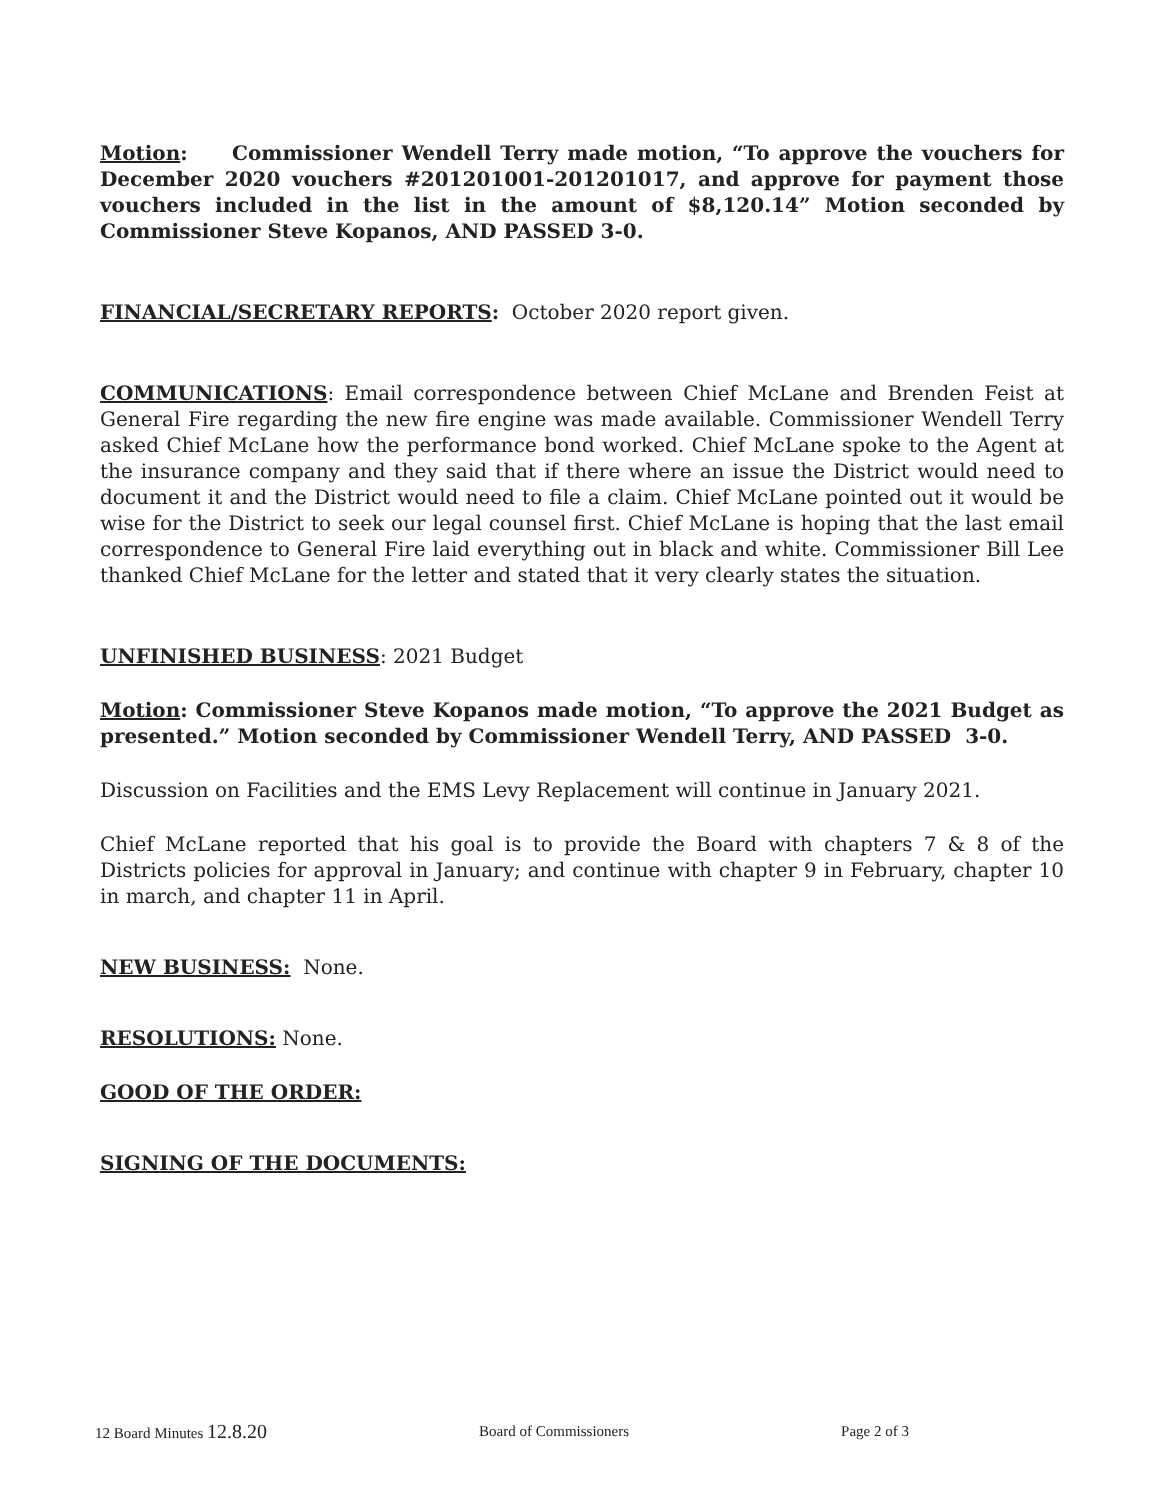Motion: Commissioner Wendell Terry made motion, “To approve the vouchers for December 2020 vouchers #201201001-201201017, and approve for payment those vouchers included in the list in the amount of $8,120.14” Motion seconded by Commissioner Steve Kopanos, AND PASSED 3-0.
FINANCIAL/SECRETARY REPORTS: October 2020 report given.
COMMUNICATIONS: Email correspondence between Chief McLane and Brenden Feist at General Fire regarding the new fire engine was made available. Commissioner Wendell Terry asked Chief McLane how the performance bond worked. Chief McLane spoke to the Agent at the insurance company and they said that if there where an issue the District would need to document it and the District would need to file a claim. Chief McLane pointed out it would be wise for the District to seek our legal counsel first. Chief McLane is hoping that the last email correspondence to General Fire laid everything out in black and white. Commissioner Bill Lee thanked Chief McLane for the letter and stated that it very clearly states the situation.
UNFINISHED BUSINESS: 2021 Budget
Motion: Commissioner Steve Kopanos made motion, “To approve the 2021 Budget as presented.” Motion seconded by Commissioner Wendell Terry, AND PASSED 3-0.
Discussion on Facilities and the EMS Levy Replacement will continue in January 2021.
Chief McLane reported that his goal is to provide the Board with chapters 7 & 8 of the Districts policies for approval in January; and continue with chapter 9 in February, chapter 10 in march, and chapter 11 in April.
NEW BUSINESS: None.
RESOLUTIONS: None.
GOOD OF THE ORDER:
SIGNING OF THE DOCUMENTS:
12 Board Minutes 12.8.20 Board of Commissioners Page 2 of 3